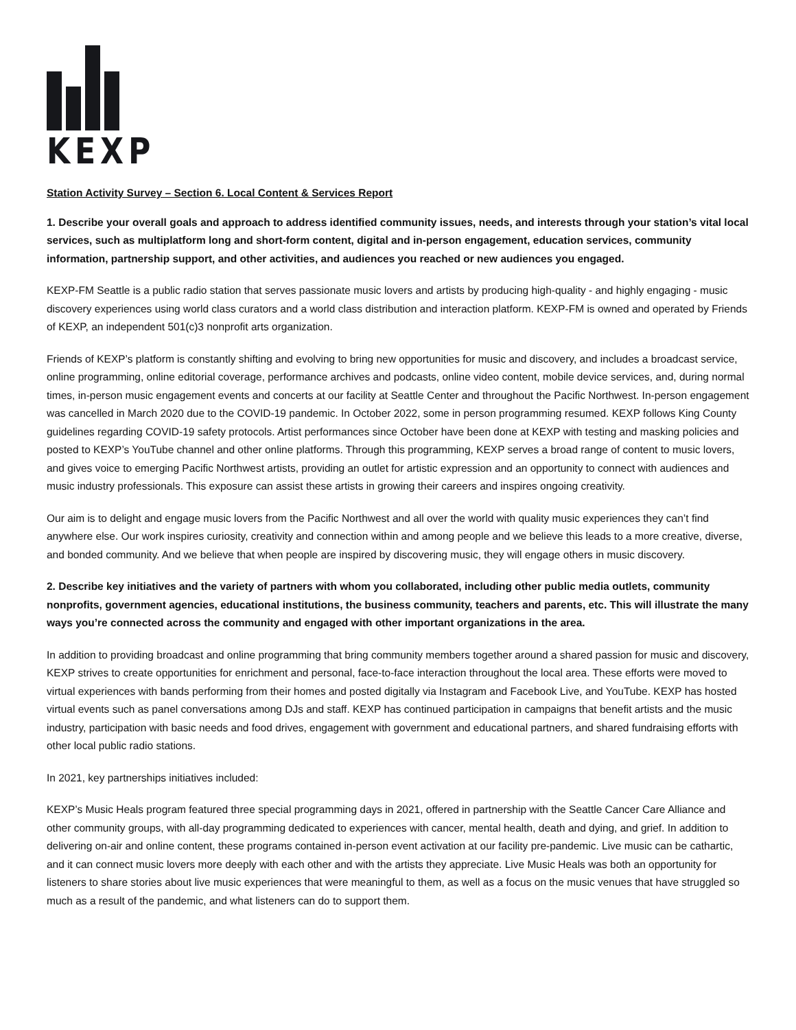KEXP
Station Activity Survey – Section 6. Local Content & Services Report
1. Describe your overall goals and approach to address identified community issues, needs, and interests through your station’s vital local services, such as multiplatform long and short-form content, digital and in-person engagement, education services, community information, partnership support, and other activities, and audiences you reached or new audiences you engaged.
KEXP-FM Seattle is a public radio station that serves passionate music lovers and artists by producing high-quality - and highly engaging - music discovery experiences using world class curators and a world class distribution and interaction platform. KEXP-FM is owned and operated by Friends of KEXP, an independent 501(c)3 nonprofit arts organization.
Friends of KEXP’s platform is constantly shifting and evolving to bring new opportunities for music and discovery, and includes a broadcast service, online programming, online editorial coverage, performance archives and podcasts, online video content, mobile device services, and, during normal times, in-person music engagement events and concerts at our facility at Seattle Center and throughout the Pacific Northwest. In-person engagement was cancelled in March 2020 due to the COVID-19 pandemic. In October 2022, some in person programming resumed. KEXP follows King County guidelines regarding COVID-19 safety protocols. Artist performances since October have been done at KEXP with testing and masking policies and posted to KEXP’s YouTube channel and other online platforms. Through this programming, KEXP serves a broad range of content to music lovers, and gives voice to emerging Pacific Northwest artists, providing an outlet for artistic expression and an opportunity to connect with audiences and music industry professionals. This exposure can assist these artists in growing their careers and inspires ongoing creativity.
Our aim is to delight and engage music lovers from the Pacific Northwest and all over the world with quality music experiences they can’t find anywhere else. Our work inspires curiosity, creativity and connection within and among people and we believe this leads to a more creative, diverse, and bonded community. And we believe that when people are inspired by discovering music, they will engage others in music discovery.
2. Describe key initiatives and the variety of partners with whom you collaborated, including other public media outlets, community nonprofits, government agencies, educational institutions, the business community, teachers and parents, etc. This will illustrate the many ways you’re connected across the community and engaged with other important organizations in the area.
In addition to providing broadcast and online programming that bring community members together around a shared passion for music and discovery, KEXP strives to create opportunities for enrichment and personal, face-to-face interaction throughout the local area. These efforts were moved to virtual experiences with bands performing from their homes and posted digitally via Instagram and Facebook Live, and YouTube. KEXP has hosted virtual events such as panel conversations among DJs and staff. KEXP has continued participation in campaigns that benefit artists and the music industry, participation with basic needs and food drives, engagement with government and educational partners, and shared fundraising efforts with other local public radio stations.
In 2021, key partnerships initiatives included:
KEXP’s Music Heals program featured three special programming days in 2021, offered in partnership with the Seattle Cancer Care Alliance and other community groups, with all-day programming dedicated to experiences with cancer, mental health, death and dying, and grief. In addition to delivering on-air and online content, these programs contained in-person event activation at our facility pre-pandemic. Live music can be cathartic, and it can connect music lovers more deeply with each other and with the artists they appreciate. Live Music Heals was both an opportunity for listeners to share stories about live music experiences that were meaningful to them, as well as a focus on the music venues that have struggled so much as a result of the pandemic, and what listeners can do to support them.